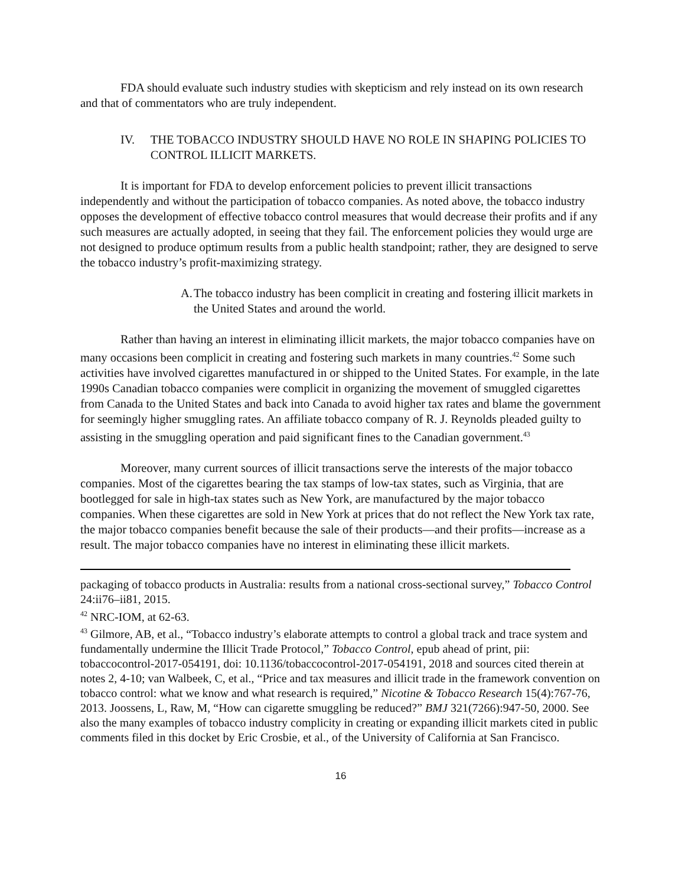FDA should evaluate such industry studies with skepticism and rely instead on its own research and that of commentators who are truly independent.
IV. THE TOBACCO INDUSTRY SHOULD HAVE NO ROLE IN SHAPING POLICIES TO CONTROL ILLICIT MARKETS.
It is important for FDA to develop enforcement policies to prevent illicit transactions independently and without the participation of tobacco companies. As noted above, the tobacco industry opposes the development of effective tobacco control measures that would decrease their profits and if any such measures are actually adopted, in seeing that they fail. The enforcement policies they would urge are not designed to produce optimum results from a public health standpoint; rather, they are designed to serve the tobacco industry’s profit-maximizing strategy.
A. The tobacco industry has been complicit in creating and fostering illicit markets in the United States and around the world.
Rather than having an interest in eliminating illicit markets, the major tobacco companies have on many occasions been complicit in creating and fostering such markets in many countries.<sup>42</sup> Some such activities have involved cigarettes manufactured in or shipped to the United States. For example, in the late 1990s Canadian tobacco companies were complicit in organizing the movement of smuggled cigarettes from Canada to the United States and back into Canada to avoid higher tax rates and blame the government for seemingly higher smuggling rates. An affiliate tobacco company of R. J. Reynolds pleaded guilty to assisting in the smuggling operation and paid significant fines to the Canadian government.<sup>43</sup>
Moreover, many current sources of illicit transactions serve the interests of the major tobacco companies. Most of the cigarettes bearing the tax stamps of low-tax states, such as Virginia, that are bootlegged for sale in high-tax states such as New York, are manufactured by the major tobacco companies. When these cigarettes are sold in New York at prices that do not reflect the New York tax rate, the major tobacco companies benefit because the sale of their products—and their profits—increase as a result. The major tobacco companies have no interest in eliminating these illicit markets.
packaging of tobacco products in Australia: results from a national cross-sectional survey,” Tobacco Control 24:ii76–ii81, 2015.
<sup>42</sup> NRC-IOM, at 62-63.
<sup>43</sup> Gilmore, AB, et al., “Tobacco industry’s elaborate attempts to control a global track and trace system and fundamentally undermine the Illicit Trade Protocol,” Tobacco Control, epub ahead of print, pii: tobaccocontrol-2017-054191, doi: 10.1136/tobaccocontrol-2017-054191, 2018 and sources cited therein at notes 2, 4-10; van Walbeek, C, et al., “Price and tax measures and illicit trade in the framework convention on tobacco control: what we know and what research is required,” Nicotine & Tobacco Research 15(4):767-76, 2013. Joossens, L, Raw, M, “How can cigarette smuggling be reduced?” BMJ 321(7266):947-50, 2000. See also the many examples of tobacco industry complicity in creating or expanding illicit markets cited in public comments filed in this docket by Eric Crosbie, et al., of the University of California at San Francisco.
16